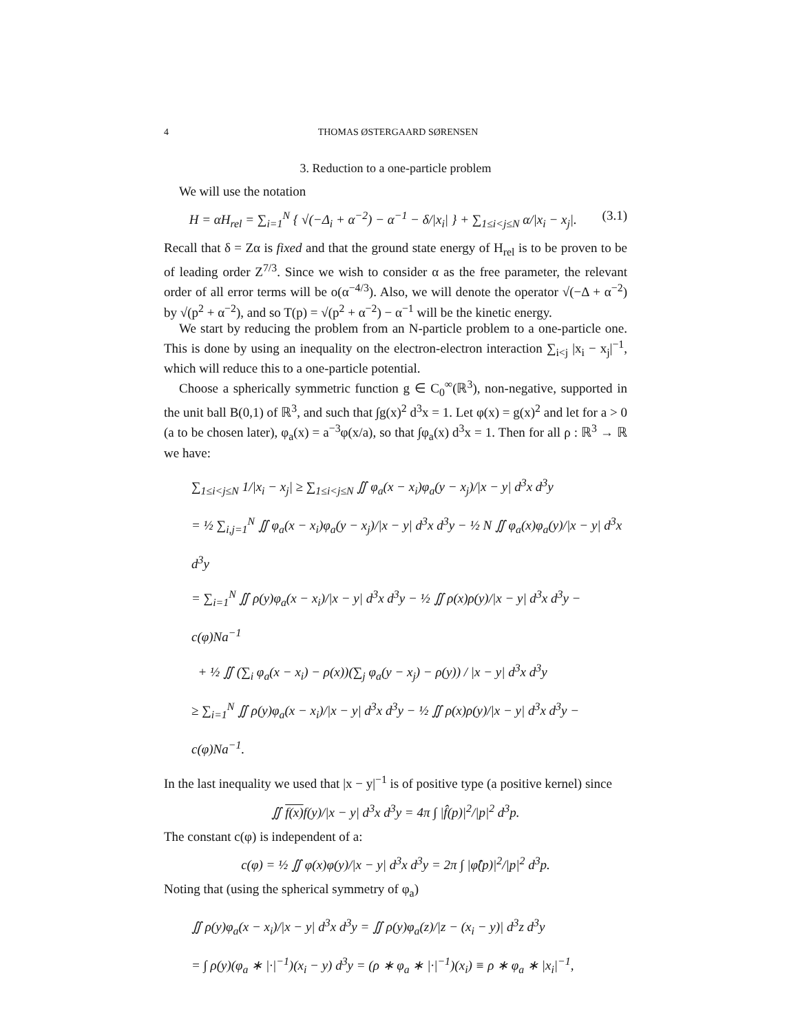4 THOMAS ØSTERGAARD SØRENSEN
3. Reduction to a one-particle problem
We will use the notation
(3.1) H = αH<sub>rel</sub> = ∑<sub>i=1</sub><sup>N</sup> { √(−Δ<sub>i</sub> + α<sup>−2</sup>) − α<sup>−1</sup> − δ/|x<sub>i</sub>| } + ∑<sub>1≤i<j≤N</sub> α/|x<sub>i</sub> − x<sub>j</sub>|.
Recall that δ = Zα is fixed and that the ground state energy of H<sub>rel</sub> is to be proven to be of leading order Z<sup>7/3</sup>. Since we wish to consider α as the free parameter, the relevant order of all error terms will be o(α<sup>−4/3</sup>). Also, we will denote the operator √(−Δ + α<sup>−2</sup>) by √(p<sup>2</sup> + α<sup>−2</sup>), and so T(p) = √(p<sup>2</sup> + α<sup>−2</sup>) − α<sup>−1</sup> will be the kinetic energy.
We start by reducing the problem from an N-particle problem to a one-particle one. This is done by using an inequality on the electron-electron interaction ∑<sub>i<j</sub> |x<sub>i</sub> − x<sub>j</sub>|<sup>−1</sup>, which will reduce this to a one-particle potential.
Choose a spherically symmetric function g ∈ C<sub>0</sub><sup>∞</sup>(ℝ<sup>3</sup>), non-negative, supported in the unit ball B(0,1) of ℝ<sup>3</sup>, and such that ∫g(x)<sup>2</sup> d<sup>3</sup>x = 1. Let φ(x) = g(x)<sup>2</sup> and let for a > 0 (a to be chosen later), φ<sub>a</sub>(x) = a<sup>−3</sup>φ(x/a), so that ∫φ<sub>a</sub>(x) d<sup>3</sup>x = 1. Then for all ρ : ℝ<sup>3</sup> → ℝ we have:
∑<sub>1≤i<j≤N</sub> 1/|x<sub>i</sub> − x<sub>j</sub>| ≥ ∑<sub>1≤i<j≤N</sub> ∬ φ<sub>a</sub>(x − x<sub>i</sub>)φ<sub>a</sub>(y − x<sub>j</sub>)/|x − y| d<sup>3</sup>x d<sup>3</sup>y
= ½ ∑<sub>i,j=1</sub><sup>N</sup> ∬ φ<sub>a</sub>(x − x<sub>i</sub>)φ<sub>a</sub>(y − x<sub>j</sub>)/|x − y| d<sup>3</sup>x d<sup>3</sup>y − ½ N ∬ φ<sub>a</sub>(x)φ<sub>a</sub>(y)/|x − y| d<sup>3</sup>x d<sup>3</sup>y
= ∑<sub>i=1</sub><sup>N</sup> ∬ ρ(y)φ<sub>a</sub>(x − x<sub>i</sub>)/|x − y| d<sup>3</sup>x d<sup>3</sup>y − ½ ∬ ρ(x)ρ(y)/|x − y| d<sup>3</sup>x d<sup>3</sup>y − c(φ)Na<sup>−1</sup>
+ ½ ∬ (∑<sub>i</sub> φ<sub>a</sub>(x − x<sub>i</sub>) − ρ(x))(∑<sub>j</sub> φ<sub>a</sub>(y − x<sub>j</sub>) − ρ(y)) / |x − y| d<sup>3</sup>x d<sup>3</sup>y
≥ ∑<sub>i=1</sub><sup>N</sup> ∬ ρ(y)φ<sub>a</sub>(x − x<sub>i</sub>)/|x − y| d<sup>3</sup>x d<sup>3</sup>y − ½ ∬ ρ(x)ρ(y)/|x − y| d<sup>3</sup>x d<sup>3</sup>y − c(φ)Na<sup>−1</sup>.
In the last inequality we used that |x − y|<sup>−1</sup> is of positive type (a positive kernel) since
∬ f(x) f(y)/|x − y| d<sup>3</sup>x d<sup>3</sup>y = 4π ∫ |f̂(p)|<sup>2</sup>/|p|<sup>2</sup> d<sup>3</sup>p.
The constant c(φ) is independent of a:
c(φ) = ½ ∬ φ(x)φ(y)/|x − y| d<sup>3</sup>x d<sup>3</sup>y = 2π ∫ |φ̂(p)|<sup>2</sup>/|p|<sup>2</sup> d<sup>3</sup>p.
Noting that (using the spherical symmetry of φ<sub>a</sub>)
∬ ρ(y)φ<sub>a</sub>(x − x<sub>i</sub>)/|x − y| d<sup>3</sup>x d<sup>3</sup>y = ∬ ρ(y)φ<sub>a</sub>(z)/|z − (x<sub>i</sub> − y)| d<sup>3</sup>z d<sup>3</sup>y
= ∫ ρ(y)(φ<sub>a</sub> ∗ |·|<sup>−1</sup>)(x<sub>i</sub> − y) d<sup>3</sup>y = (ρ ∗ φ<sub>a</sub> ∗ |·|<sup>−1</sup>)(x<sub>i</sub>) ≡ ρ ∗ φ<sub>a</sub> ∗ |x<sub>i</sub>|<sup>−1</sup>,